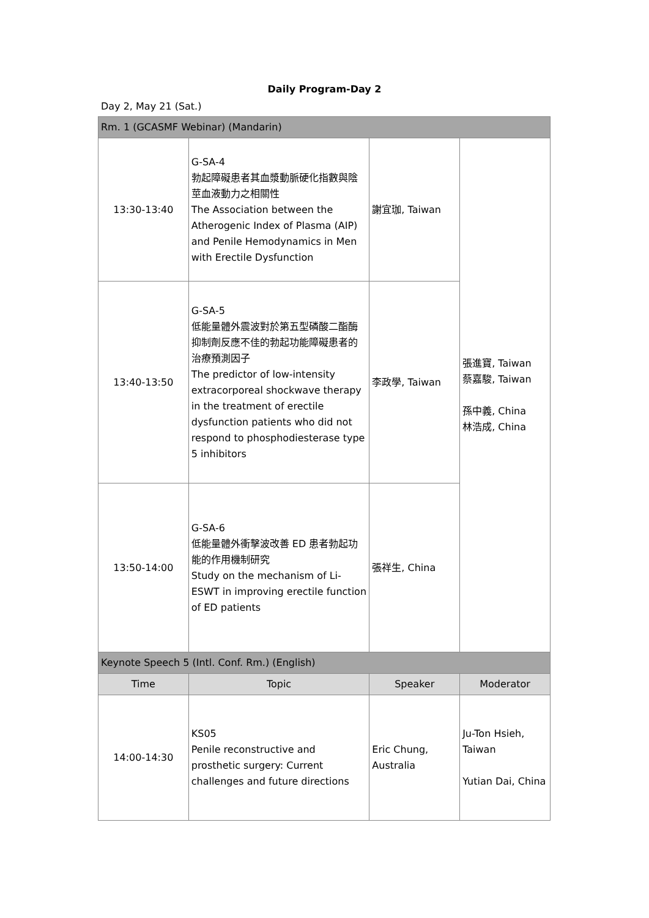Daily Program-Day 2
Day 2, May 21 (Sat.)
| Rm. 1 (GCASMF Webinar) (Mandarin) | | | |
| 13:30-13:40 | G-SA-4 勃起障礙患者其血漿動脈硬化指數與陰莖血液動力之相關性 The Association between the Atherogenic Index of Plasma (AIP) and Penile Hemodynamics in Men with Erectile Dysfunction | 謝宜珈, Taiwan | 張進寶, Taiwan 蔡嘉駿, Taiwan 孫中義, China 林浩成, China |
| 13:40-13:50 | G-SA-5 低能量體外震波對於第五型磷酸二酯酶抑制劑反應不佳的勃起功能障礙患者的治療預測因子 The predictor of low-intensity extracorporeal shockwave therapy in the treatment of erectile dysfunction patients who did not respond to phosphodiesterase type 5 inhibitors | 李政學, Taiwan | |
| 13:50-14:00 | G-SA-6 低能量體外衝擊波改善 ED 患者勃起功能的作用機制研究 Study on the mechanism of Li-ESWT in improving erectile function of ED patients | 張祥生, China | |
| Keynote Speech 5 (Intl. Conf. Rm.) (English) | | | |
| Time | Topic | Speaker | Moderator |
| 14:00-14:30 | KS05 Penile reconstructive and prosthetic surgery: Current challenges and future directions | Eric Chung, Australia | Ju-Ton Hsieh, Taiwan Yutian Dai, China |